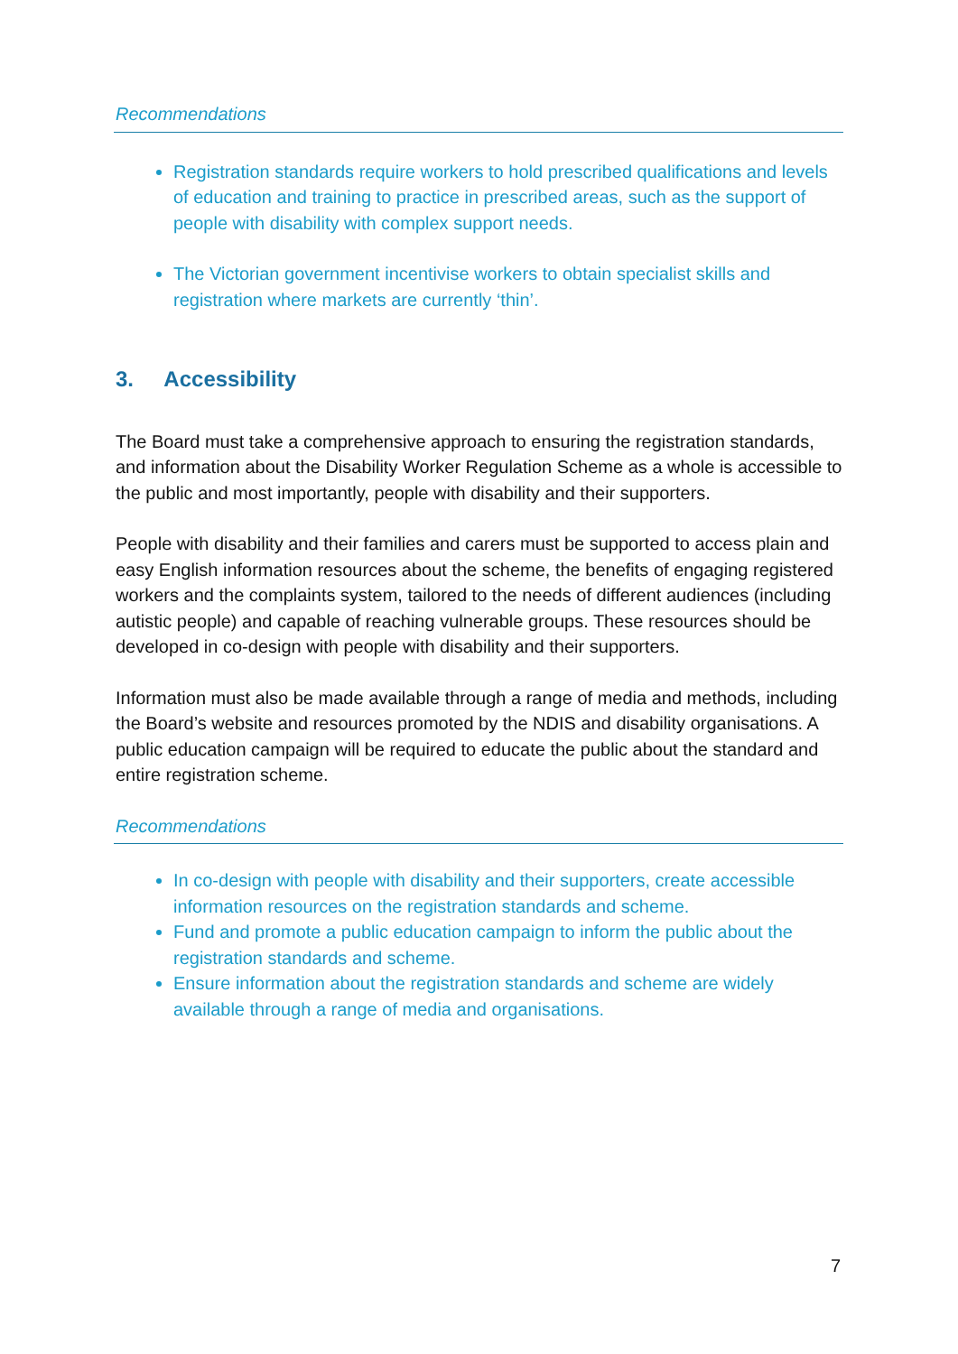Recommendations
Registration standards require workers to hold prescribed qualifications and levels of education and training to practice in prescribed areas, such as the support of people with disability with complex support needs.
The Victorian government incentivise workers to obtain specialist skills and registration where markets are currently ‘thin’.
3. Accessibility
The Board must take a comprehensive approach to ensuring the registration standards, and information about the Disability Worker Regulation Scheme as a whole is accessible to the public and most importantly, people with disability and their supporters.
People with disability and their families and carers must be supported to access plain and easy English information resources about the scheme, the benefits of engaging registered workers and the complaints system, tailored to the needs of different audiences (including autistic people) and capable of reaching vulnerable groups. These resources should be developed in co-design with people with disability and their supporters.
Information must also be made available through a range of media and methods, including the Board’s website and resources promoted by the NDIS and disability organisations. A public education campaign will be required to educate the public about the standard and entire registration scheme.
Recommendations
In co-design with people with disability and their supporters, create accessible information resources on the registration standards and scheme.
Fund and promote a public education campaign to inform the public about the registration standards and scheme.
Ensure information about the registration standards and scheme are widely available through a range of media and organisations.
7